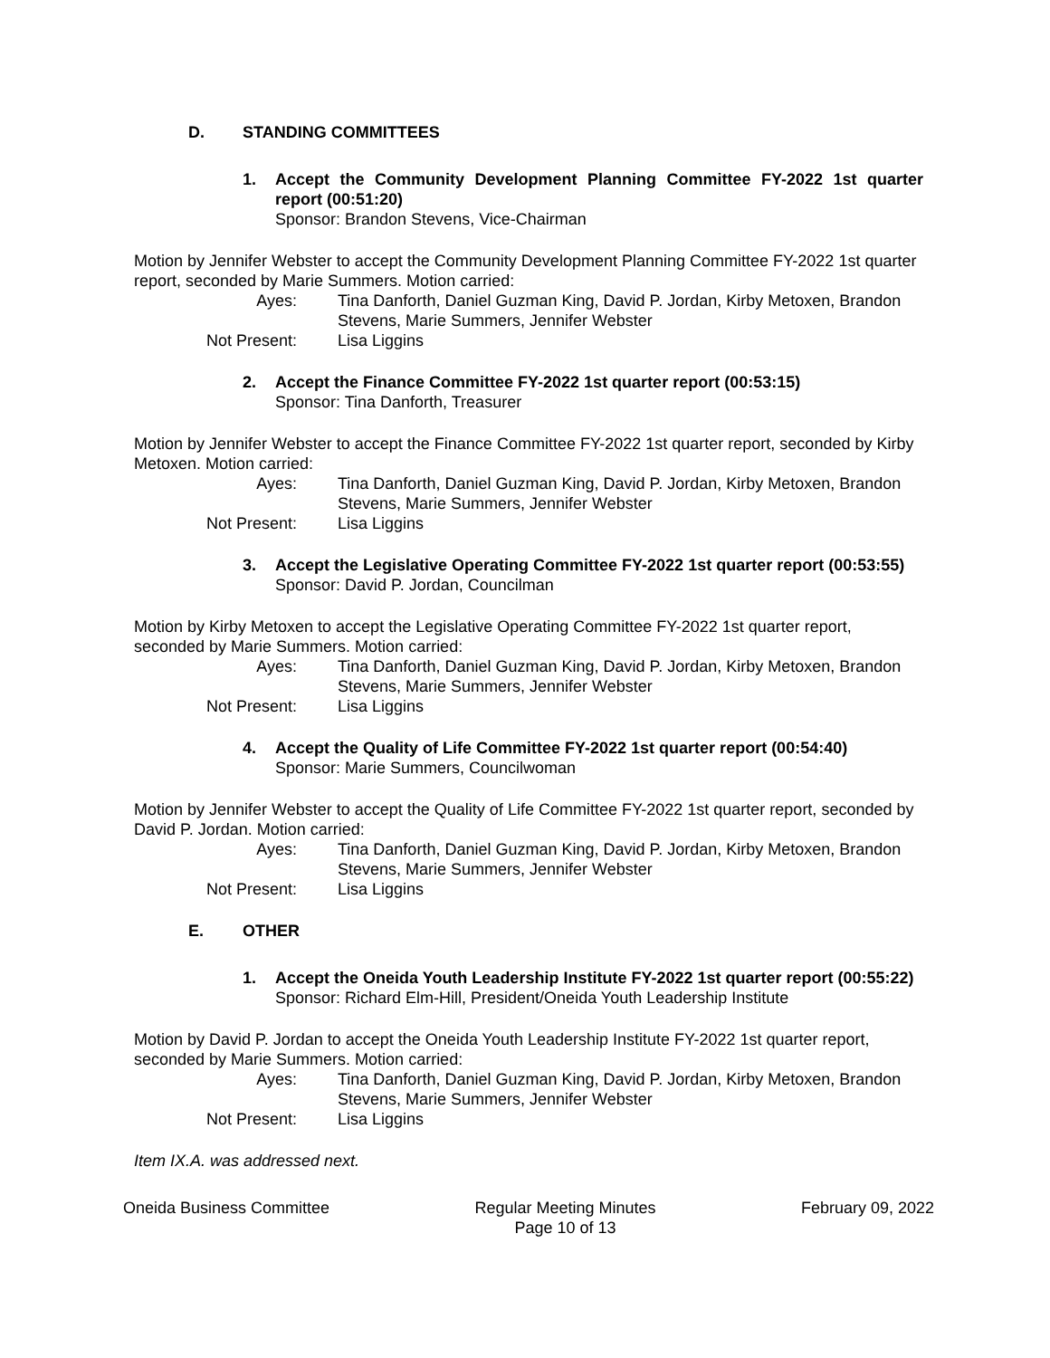D. STANDING COMMITTEES
1. Accept the Community Development Planning Committee FY-2022 1st quarter report (00:51:20)
Sponsor: Brandon Stevens, Vice-Chairman
Motion by Jennifer Webster to accept the Community Development Planning Committee FY-2022 1st quarter report, seconded by Marie Summers. Motion carried:
Ayes:
Tina Danforth, Daniel Guzman King, David P. Jordan, Kirby Metoxen, Brandon Stevens, Marie Summers, Jennifer Webster
Not Present:
Lisa Liggins
2. Accept the Finance Committee FY-2022 1st quarter report (00:53:15)
Sponsor: Tina Danforth, Treasurer
Motion by Jennifer Webster to accept the Finance Committee FY-2022 1st quarter report, seconded by Kirby Metoxen. Motion carried:
Ayes:
Tina Danforth, Daniel Guzman King, David P. Jordan, Kirby Metoxen, Brandon Stevens, Marie Summers, Jennifer Webster
Not Present:
Lisa Liggins
3. Accept the Legislative Operating Committee FY-2022 1st quarter report (00:53:55)
Sponsor: David P. Jordan, Councilman
Motion by Kirby Metoxen to accept the Legislative Operating Committee FY-2022 1st quarter report, seconded by Marie Summers. Motion carried:
Ayes:
Tina Danforth, Daniel Guzman King, David P. Jordan, Kirby Metoxen, Brandon Stevens, Marie Summers, Jennifer Webster
Not Present:
Lisa Liggins
4. Accept the Quality of Life Committee FY-2022 1st quarter report (00:54:40)
Sponsor: Marie Summers, Councilwoman
Motion by Jennifer Webster to accept the Quality of Life Committee FY-2022 1st quarter report, seconded by David P. Jordan. Motion carried:
Ayes:
Tina Danforth, Daniel Guzman King, David P. Jordan, Kirby Metoxen, Brandon Stevens, Marie Summers, Jennifer Webster
Not Present:
Lisa Liggins
E. OTHER
1. Accept the Oneida Youth Leadership Institute FY-2022 1st quarter report (00:55:22)
Sponsor: Richard Elm-Hill, President/Oneida Youth Leadership Institute
Motion by David P. Jordan to accept the Oneida Youth Leadership Institute FY-2022 1st quarter report, seconded by Marie Summers. Motion carried:
Ayes:
Tina Danforth, Daniel Guzman King, David P. Jordan, Kirby Metoxen, Brandon Stevens, Marie Summers, Jennifer Webster
Not Present:
Lisa Liggins
Item IX.A. was addressed next.
Oneida Business Committee Regular Meeting Minutes
Page 10 of 13 February 09, 2022